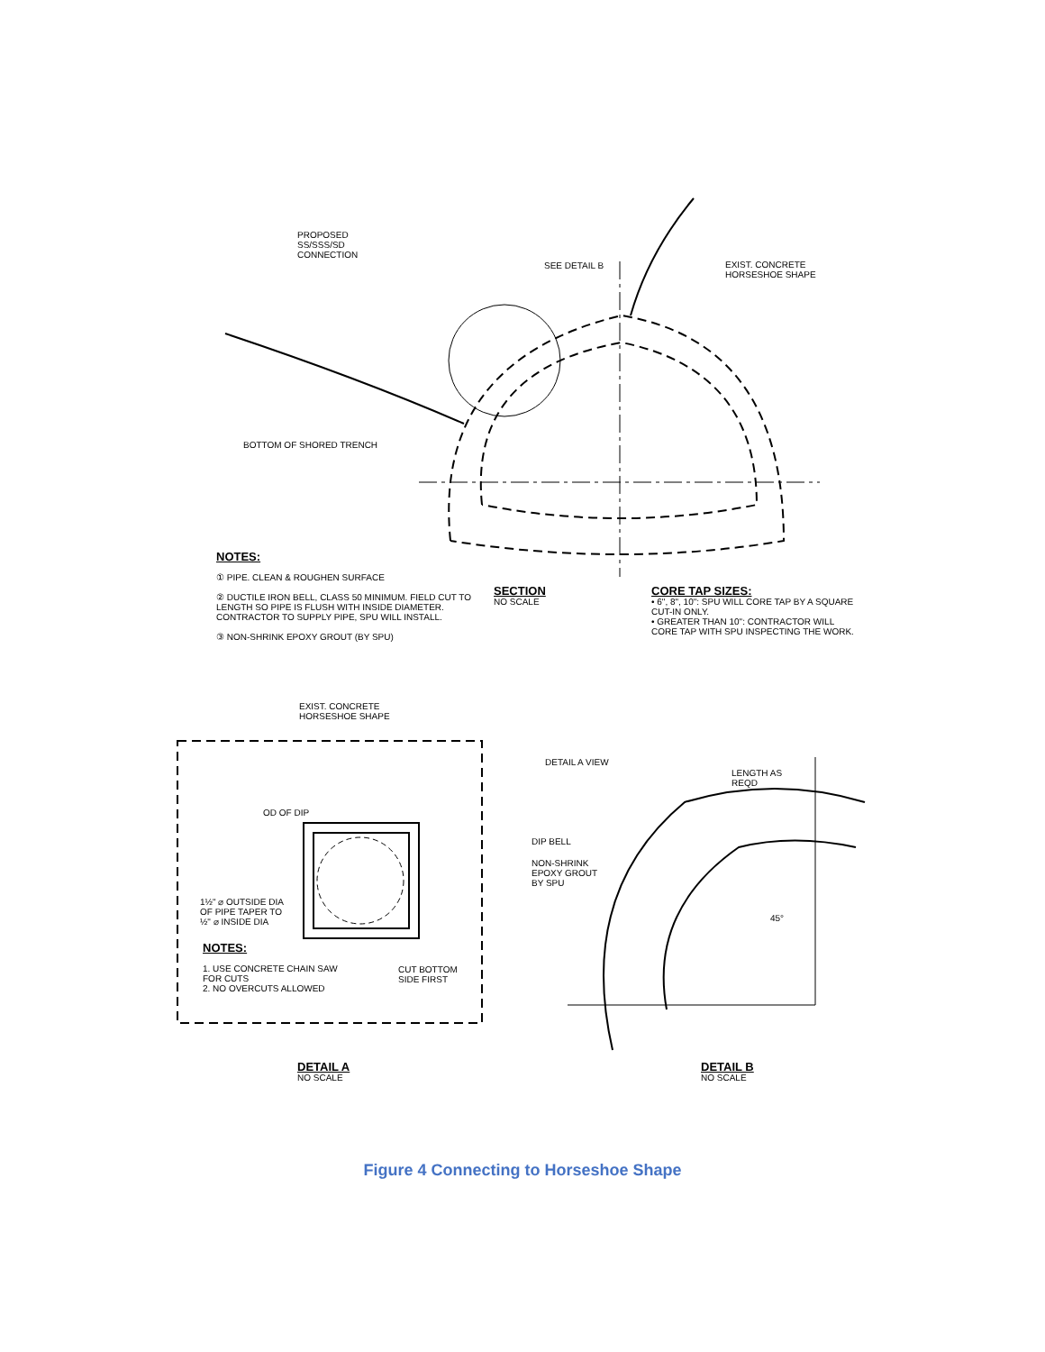PROPOSED
SS/SSS/SD
CONNECTION
SEE DETAIL B
EXIST. CONCRETE
HORSESHOE SHAPE
BOTTOM OF SHORED TRENCH
NOTES:
① PIPE. CLEAN & ROUGHEN SURFACE
② DUCTILE IRON BELL, CLASS 50 MINIMUM. FIELD CUT TO LENGTH SO PIPE IS FLUSH WITH INSIDE DIAMETER. CONTRACTOR TO SUPPLY PIPE, SPU WILL INSTALL.
③ NON-SHRINK EPOXY GROUT (BY SPU)
SECTION
NO SCALE
CORE TAP SIZES:
• 6", 8", 10": SPU WILL CORE TAP BY A SQUARE CUT-IN ONLY.
• GREATER THAN 10": CONTRACTOR WILL CORE TAP WITH SPU INSPECTING THE WORK.
EXIST. CONCRETE
HORSESHOE SHAPE
OD OF DIP
1½" ⌀ OUTSIDE DIA
OF PIPE TAPER TO
½" ⌀ INSIDE DIA
NOTES:
1. USE CONCRETE CHAIN SAW FOR CUTS
2. NO OVERCUTS ALLOWED
CUT BOTTOM
SIDE FIRST
DETAIL A VIEW
LENGTH AS
REQD
DIP BELL
NON-SHRINK
EPOXY GROUT
BY SPU
45°
DETAIL A
NO SCALE
DETAIL B
NO SCALE
Figure 4 Connecting to Horseshoe Shape